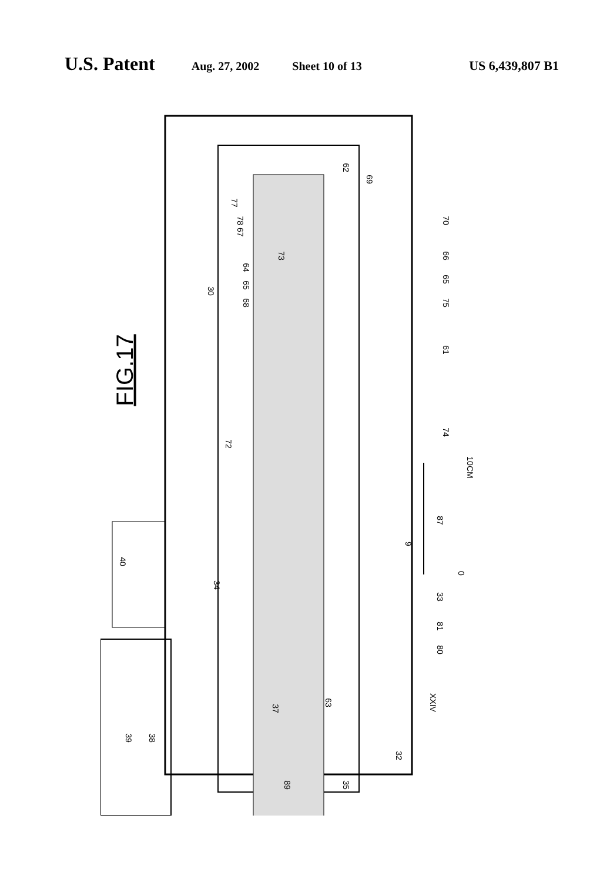U.S. Patent Aug. 27, 2002 Sheet 10 of 13 US 6,439,807 B1
FIG.17
30
72
40
34
39 38
37
89 35
32
63 XXIV
80
81
33
9
87
74
10CM
0
61
75
65
66
70
62
69
77
78 67
73
64
65
68